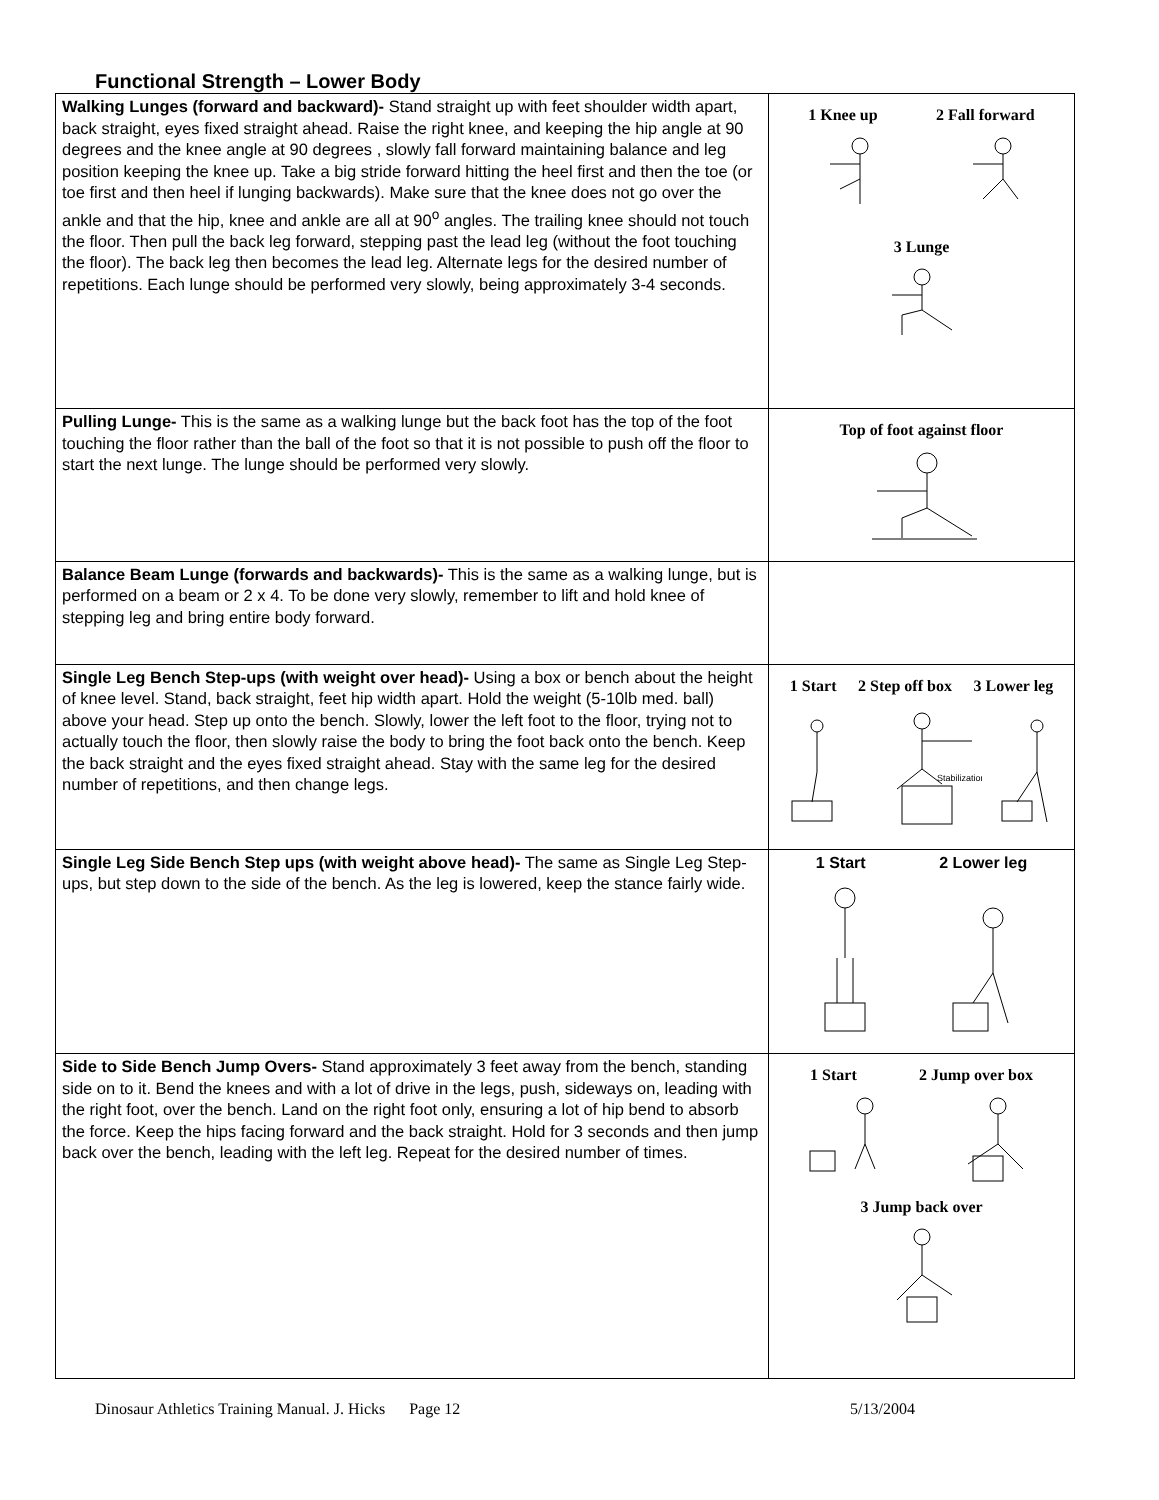Functional Strength – Lower Body
| Walking Lunges (forward and backward)- Stand straight up with feet shoulder width apart, back straight, eyes fixed straight ahead. Raise the right knee, and keeping the hip angle at 90 degrees and the knee angle at 90 degrees , slowly fall forward maintaining balance and leg position keeping the knee up. Take a big stride forward hitting the heel first and then the toe (or toe first and then heel if lunging backwards). Make sure that the knee does not go over the ankle and that the hip, knee and ankle are all at 90<sup>o</sup> angles. The trailing knee should not touch the floor. Then pull the back leg forward, stepping past the lead leg (without the foot touching the floor). The back leg then becomes the lead leg. Alternate legs for the desired number of repetitions. Each lunge should be performed very slowly, being approximately 3-4 seconds. | 1 Knee up 2 Fall forward 3 Lunge |
| Pulling Lunge- This is the same as a walking lunge but the back foot has the top of the foot touching the floor rather than the ball of the foot so that it is not possible to push off the floor to start the next lunge. The lunge should be performed very slowly. | Top of foot against floor |
| Balance Beam Lunge (forwards and backwards)- This is the same as a walking lunge, but is performed on a beam or 2 x 4. To be done very slowly, remember to lift and hold knee of stepping leg and bring entire body forward. | |
| Single Leg Bench Step-ups (with weight over head)- Using a box or bench about the height of knee level. Stand, back straight, feet hip width apart. Hold the weight (5-10lb med. ball) above your head. Step up onto the bench. Slowly, lower the left foot to the floor, trying not to actually touch the floor, then slowly raise the body to bring the foot back onto the bench. Keep the back straight and the eyes fixed straight ahead. Stay with the same leg for the desired number of repetitions, and then change legs. | 1 Start 2 Step off box 3 Lower leg Stabilization |
| Single Leg Side Bench Step ups (with weight above head)- The same as Single Leg Step-ups, but step down to the side of the bench. As the leg is lowered, keep the stance fairly wide. | 1 Start 2 Lower leg |
| Side to Side Bench Jump Overs- Stand approximately 3 feet away from the bench, standing side on to it. Bend the knees and with a lot of drive in the legs, push, sideways on, leading with the right foot, over the bench. Land on the right foot only, ensuring a lot of hip bend to absorb the force. Keep the hips facing forward and the back straight. Hold for 3 seconds and then jump back over the bench, leading with the left leg. Repeat for the desired number of times. | 1 Start 2 Jump over box 3 Jump back over |
Dinosaur Athletics Training Manual. J. Hicks Page 12 5/13/2004